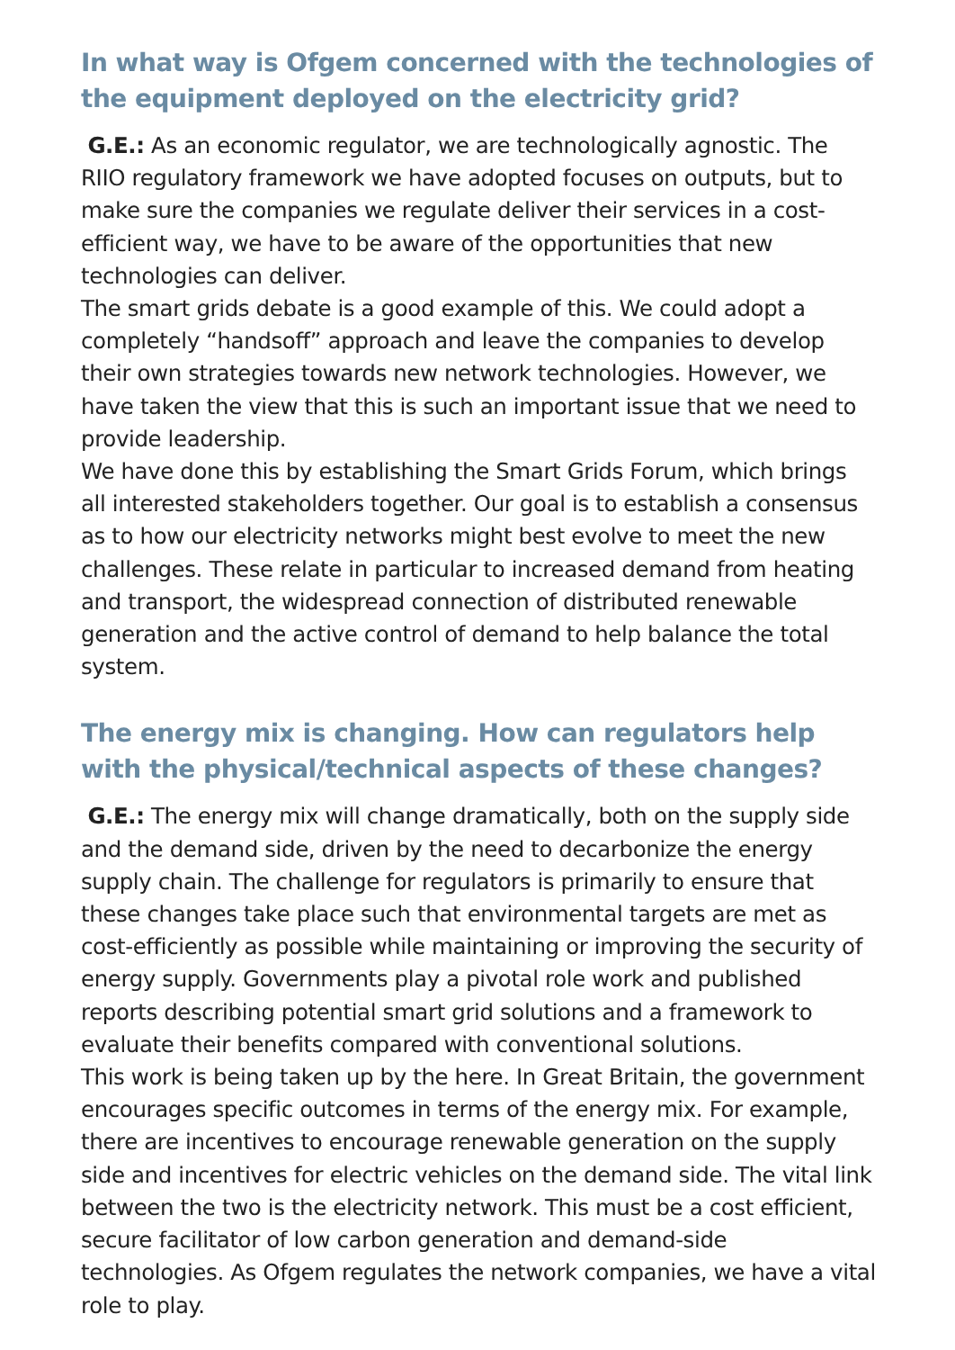In what way is Ofgem concerned with the technologies of the equipment deployed on the electricity grid?
G.E.: As an economic regulator, we are technologically agnostic. The RIIO regulatory framework we have adopted focuses on outputs, but to make sure the companies we regulate deliver their services in a cost-efficient way, we have to be aware of the opportunities that new technologies can deliver.
The smart grids debate is a good example of this. We could adopt a completely “handsoff” approach and leave the companies to develop their own strategies towards new network technologies. However, we have taken the view that this is such an important issue that we need to provide leadership.
We have done this by establishing the Smart Grids Forum, which brings all interested stakeholders together. Our goal is to establish a consensus as to how our electricity networks might best evolve to meet the new challenges. These relate in particular to increased demand from heating and transport, the widespread connection of distributed renewable generation and the active control of demand to help balance the total system.
The energy mix is changing. How can regulators help with the physical/technical aspects of these changes?
G.E.: The energy mix will change dramatically, both on the supply side and the demand side, driven by the need to decarbonize the energy supply chain. The challenge for regulators is primarily to ensure that these changes take place such that environmental targets are met as cost-efficiently as possible while maintaining or improving the security of energy supply. Governments play a pivotal role work and published reports describing potential smart grid solutions and a framework to evaluate their benefits compared with conventional solutions.
This work is being taken up by the here. In Great Britain, the government encourages specific outcomes in terms of the energy mix. For example, there are incentives to encourage renewable generation on the supply side and incentives for electric vehicles on the demand side. The vital link between the two is the electricity network. This must be a cost efficient, secure facilitator of low carbon generation and demand-side technologies. As Ofgem regulates the network companies, we have a vital role to play.